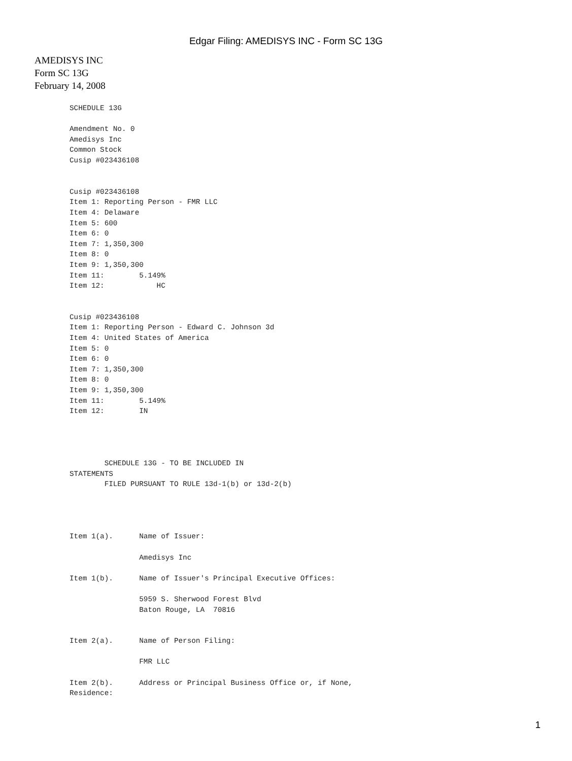Edgar Filing: AMEDISYS INC - Form SC 13G
AMEDISYS INC
Form SC 13G
February 14, 2008
SCHEDULE 13G

Amendment No. 0
Amedisys Inc
Common Stock
Cusip #023436108


Cusip #023436108
Item 1: Reporting Person - FMR LLC
Item 4: Delaware
Item 5: 600
Item 6: 0
Item 7: 1,350,300
Item 8: 0
Item 9: 1,350,300
Item 11:        5.149%
Item 12:            HC


Cusip #023436108
Item 1: Reporting Person - Edward C. Johnson 3d
Item 4: United States of America
Item 5: 0
Item 6: 0
Item 7: 1,350,300
Item 8: 0
Item 9: 1,350,300
Item 11:        5.149%
Item 12:        IN




        SCHEDULE 13G - TO BE INCLUDED IN
STATEMENTS
        FILED PURSUANT TO RULE 13d-1(b) or 13d-2(b)




Item 1(a).      Name of Issuer:

                Amedisys Inc

Item 1(b).      Name of Issuer's Principal Executive Offices:

                5959 S. Sherwood Forest Blvd
                Baton Rouge, LA  70816


Item 2(a).      Name of Person Filing:

                FMR LLC

Item 2(b).      Address or Principal Business Office or, if None,
Residence:
1